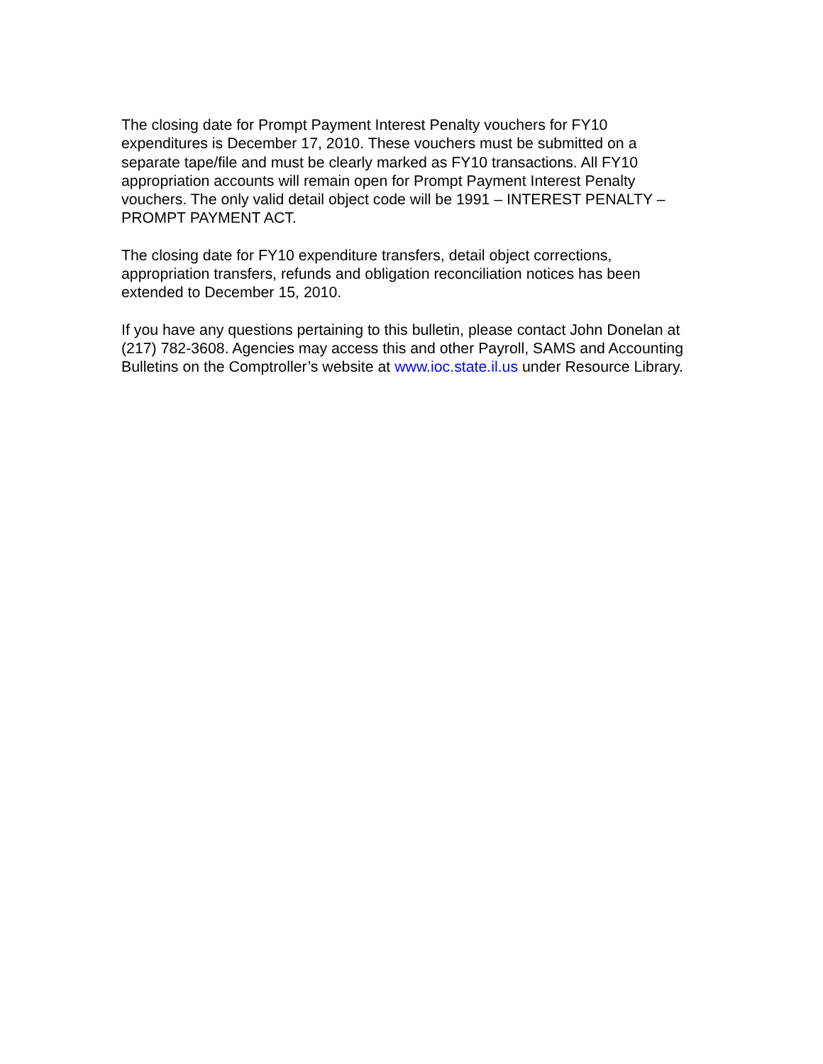The closing date for Prompt Payment Interest Penalty vouchers for FY10 expenditures is December 17, 2010. These vouchers must be submitted on a separate tape/file and must be clearly marked as FY10 transactions. All FY10 appropriation accounts will remain open for Prompt Payment Interest Penalty vouchers. The only valid detail object code will be 1991 – INTEREST PENALTY – PROMPT PAYMENT ACT.
The closing date for FY10 expenditure transfers, detail object corrections, appropriation transfers, refunds and obligation reconciliation notices has been extended to December 15, 2010.
If you have any questions pertaining to this bulletin, please contact John Donelan at (217) 782-3608. Agencies may access this and other Payroll, SAMS and Accounting Bulletins on the Comptroller’s website at www.ioc.state.il.us under Resource Library.